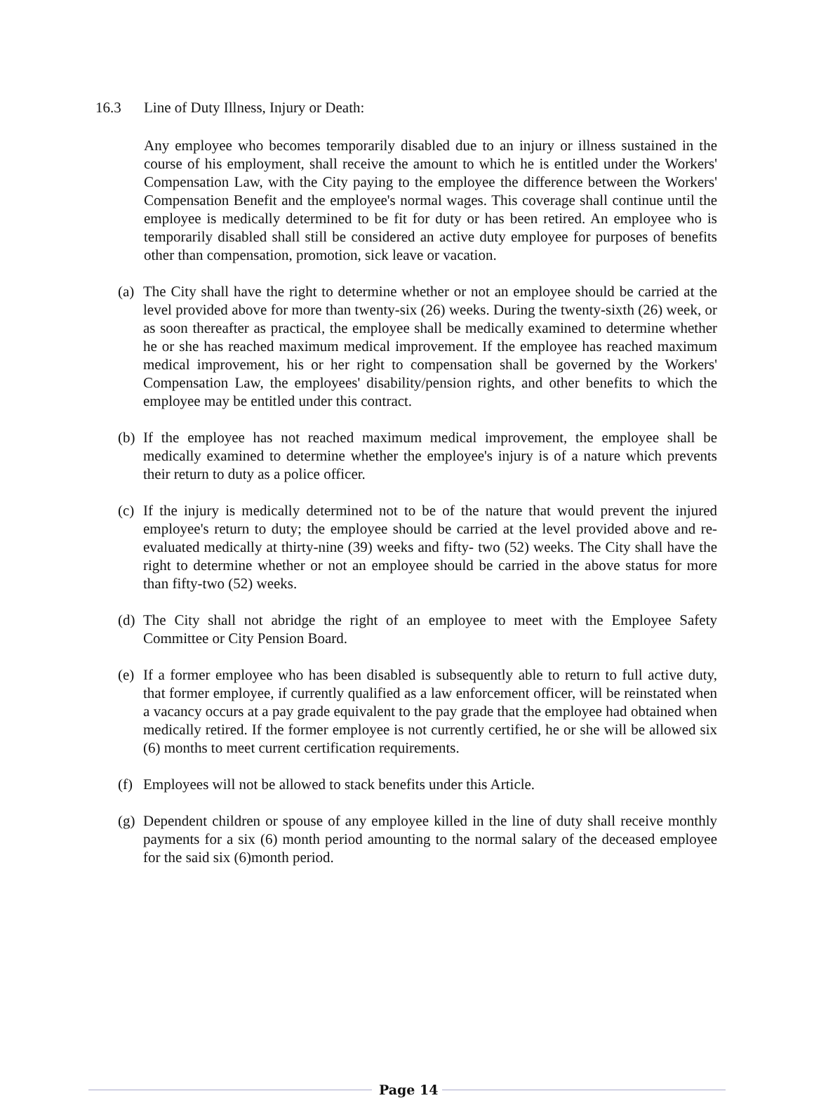16.3 Line of Duty Illness, Injury or Death:
Any employee who becomes temporarily disabled due to an injury or illness sustained in the course of his employment, shall receive the amount to which he is entitled under the Workers' Compensation Law, with the City paying to the employee the difference between the Workers' Compensation Benefit and the employee's normal wages. This coverage shall continue until the employee is medically determined to be fit for duty or has been retired. An employee who is temporarily disabled shall still be considered an active duty employee for purposes of benefits other than compensation, promotion, sick leave or vacation.
(a) The City shall have the right to determine whether or not an employee should be carried at the level provided above for more than twenty-six (26) weeks. During the twenty-sixth (26) week, or as soon thereafter as practical, the employee shall be medically examined to determine whether he or she has reached maximum medical improvement. If the employee has reached maximum medical improvement, his or her right to compensation shall be governed by the Workers' Compensation Law, the employees' disability/pension rights, and other benefits to which the employee may be entitled under this contract.
(b) If the employee has not reached maximum medical improvement, the employee shall be medically examined to determine whether the employee's injury is of a nature which prevents their return to duty as a police officer.
(c) If the injury is medically determined not to be of the nature that would prevent the injured employee's return to duty; the employee should be carried at the level provided above and re-evaluated medically at thirty-nine (39) weeks and fifty- two (52) weeks. The City shall have the right to determine whether or not an employee should be carried in the above status for more than fifty-two (52) weeks.
(d) The City shall not abridge the right of an employee to meet with the Employee Safety Committee or City Pension Board.
(e) If a former employee who has been disabled is subsequently able to return to full active duty, that former employee, if currently qualified as a law enforcement officer, will be reinstated when a vacancy occurs at a pay grade equivalent to the pay grade that the employee had obtained when medically retired. If the former employee is not currently certified, he or she will be allowed six (6) months to meet current certification requirements.
(f) Employees will not be allowed to stack benefits under this Article.
(g) Dependent children or spouse of any employee killed in the line of duty shall receive monthly payments for a six (6) month period amounting to the normal salary of the deceased employee for the said six (6)month period.
Page 14